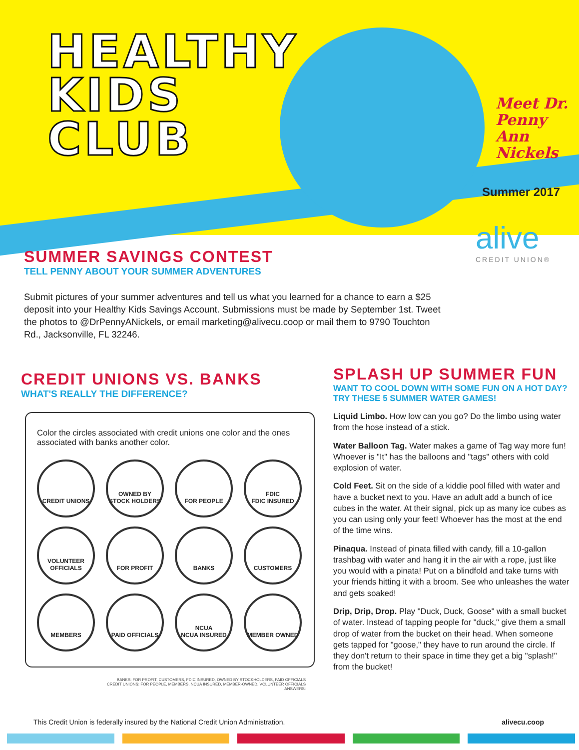HEALTHY
KIDS
CLUB
Meet Dr.
Penny Ann
Nickels
Summer 2017
alive
CREDIT UNION®
SUMMER SAVINGS CONTEST
TELL PENNY ABOUT YOUR SUMMER ADVENTURES
Submit pictures of your summer adventures and tell us what you learned for a chance to earn a $25 deposit into your Healthy Kids Savings Account. Submissions must be made by September 1st. Tweet the photos to @DrPennyANickels, or email marketing@alivecu.coop or mail them to 9790 Touchton Rd., Jacksonville, FL 32246.
CREDIT UNIONS VS. BANKS
WHAT'S REALLY THE DIFFERENCE?
Color the circles associated with credit unions one color and the ones associated with banks another color.
CREDIT UNIONS
OWNED BY STOCK HOLDERS
FOR PEOPLE
FDIC
FDIC INSURED
VOLUNTEER OFFICIALS
FOR PROFIT
BANKS
CUSTOMERS
MEMBERS
PAID OFFICIALS
NCUA
NCUA INSURED
MEMBER OWNED
BANKS: FOR PROFIT, CUSTOMERS, FDIC INSURED, OWNED BY STOCKHOLDERS, PAID OFFICIALS
CREDIT UNIONS: FOR PEOPLE, MEMBERS, NCUA INSURED, MEMBER-OWNED, VOLUNTEER OFFICIALS
ANSWERS:
SPLASH UP SUMMER FUN
WANT TO COOL DOWN WITH SOME FUN ON A HOT DAY? TRY THESE 5 SUMMER WATER GAMES!
Liquid Limbo. How low can you go? Do the limbo using water from the hose instead of a stick.
Water Balloon Tag. Water makes a game of Tag way more fun! Whoever is "It" has the balloons and "tags" others with cold explosion of water.
Cold Feet. Sit on the side of a kiddie pool filled with water and have a bucket next to you. Have an adult add a bunch of ice cubes in the water. At their signal, pick up as many ice cubes as you can using only your feet! Whoever has the most at the end of the time wins.
Pinaqua. Instead of pinata filled with candy, fill a 10-gallon trashbag with water and hang it in the air with a rope, just like you would with a pinata! Put on a blindfold and take turns with your friends hitting it with a broom. See who unleashes the water and gets soaked!
Drip, Drip, Drop. Play "Duck, Duck, Goose" with a small bucket of water. Instead of tapping people for "duck," give them a small drop of water from the bucket on their head. When someone gets tapped for "goose," they have to run around the circle. If they don't return to their space in time they get a big "splash!" from the bucket!
This Credit Union is federally insured by the National Credit Union Administration. alivecu.coop